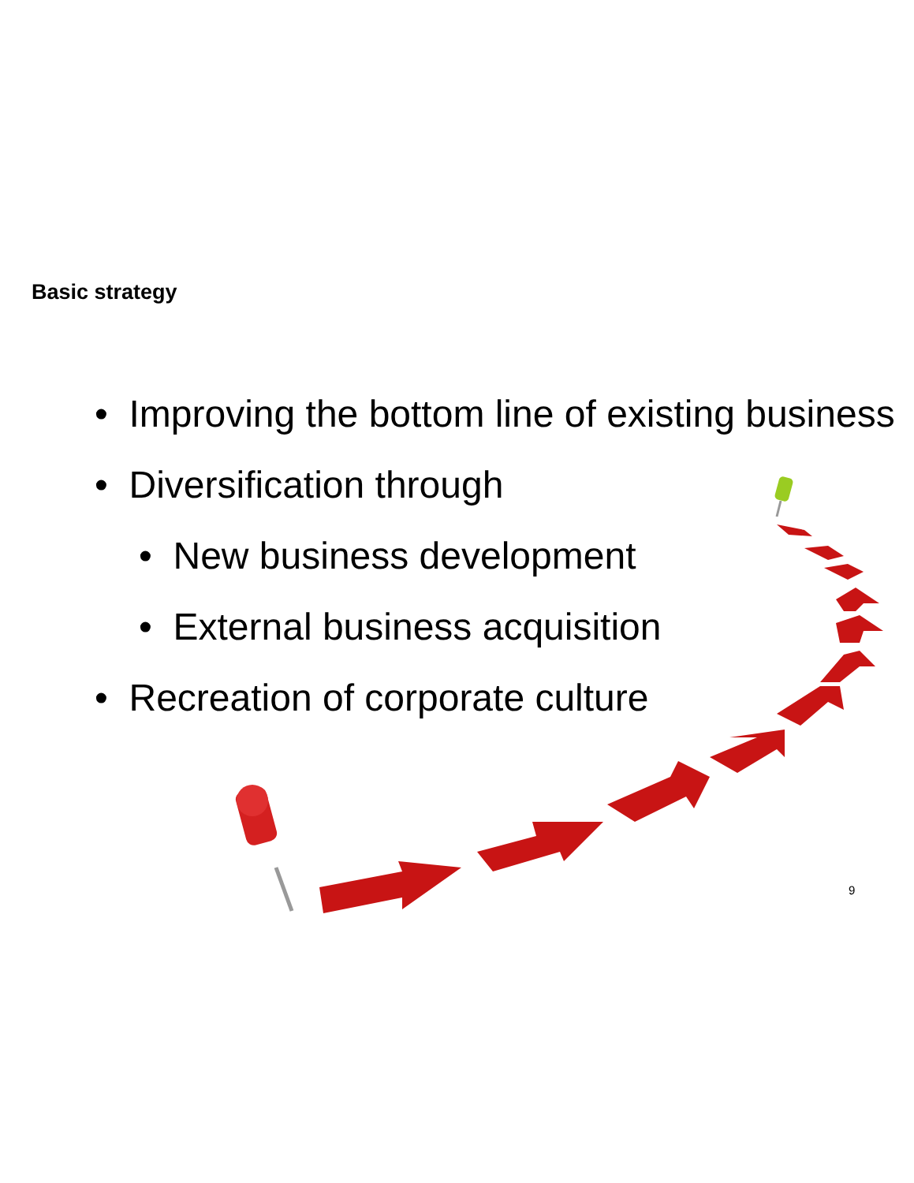Basic strategy
• Improving the bottom line of existing business
• Diversification through
• New business development
• External business acquisition
• Recreation of corporate culture
9